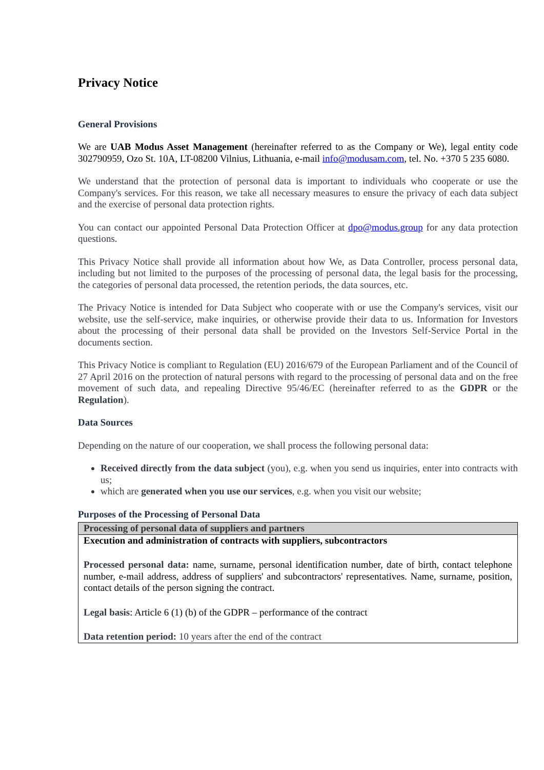Privacy Notice
General Provisions
We are UAB Modus Asset Management (hereinafter referred to as the Company or We), legal entity code 302790959, Ozo St. 10A, LT-08200 Vilnius, Lithuania, e-mail info@modusam.com, tel. No. +370 5 235 6080.
We understand that the protection of personal data is important to individuals who cooperate or use the Company's services. For this reason, we take all necessary measures to ensure the privacy of each data subject and the exercise of personal data protection rights.
You can contact our appointed Personal Data Protection Officer at dpo@modus.group for any data protection questions.
This Privacy Notice shall provide all information about how We, as Data Controller, process personal data, including but not limited to the purposes of the processing of personal data, the legal basis for the processing, the categories of personal data processed, the retention periods, the data sources, etc.
The Privacy Notice is intended for Data Subject who cooperate with or use the Company's services, visit our website, use the self-service, make inquiries, or otherwise provide their data to us. Information for Investors about the processing of their personal data shall be provided on the Investors Self-Service Portal in the documents section.
This Privacy Notice is compliant to Regulation (EU) 2016/679 of the European Parliament and of the Council of 27 April 2016 on the protection of natural persons with regard to the processing of personal data and on the free movement of such data, and repealing Directive 95/46/EC (hereinafter referred to as the GDPR or the Regulation).
Data Sources
Depending on the nature of our cooperation, we shall process the following personal data:
Received directly from the data subject (you), e.g. when you send us inquiries, enter into contracts with us;
which are generated when you use our services, e.g. when you visit our website;
Purposes of the Processing of Personal Data
| Processing of personal data of suppliers and partners |
| Execution and administration of contracts with suppliers, subcontractors Processed personal data: name, surname, personal identification number, date of birth, contact telephone number, e-mail address, address of suppliers' and subcontractors' representatives. Name, surname, position, contact details of the person signing the contract. Legal basis : Article 6 (1) (b) of the GDPR – performance of the contract Data retention period: 10 years after the end of the contract |